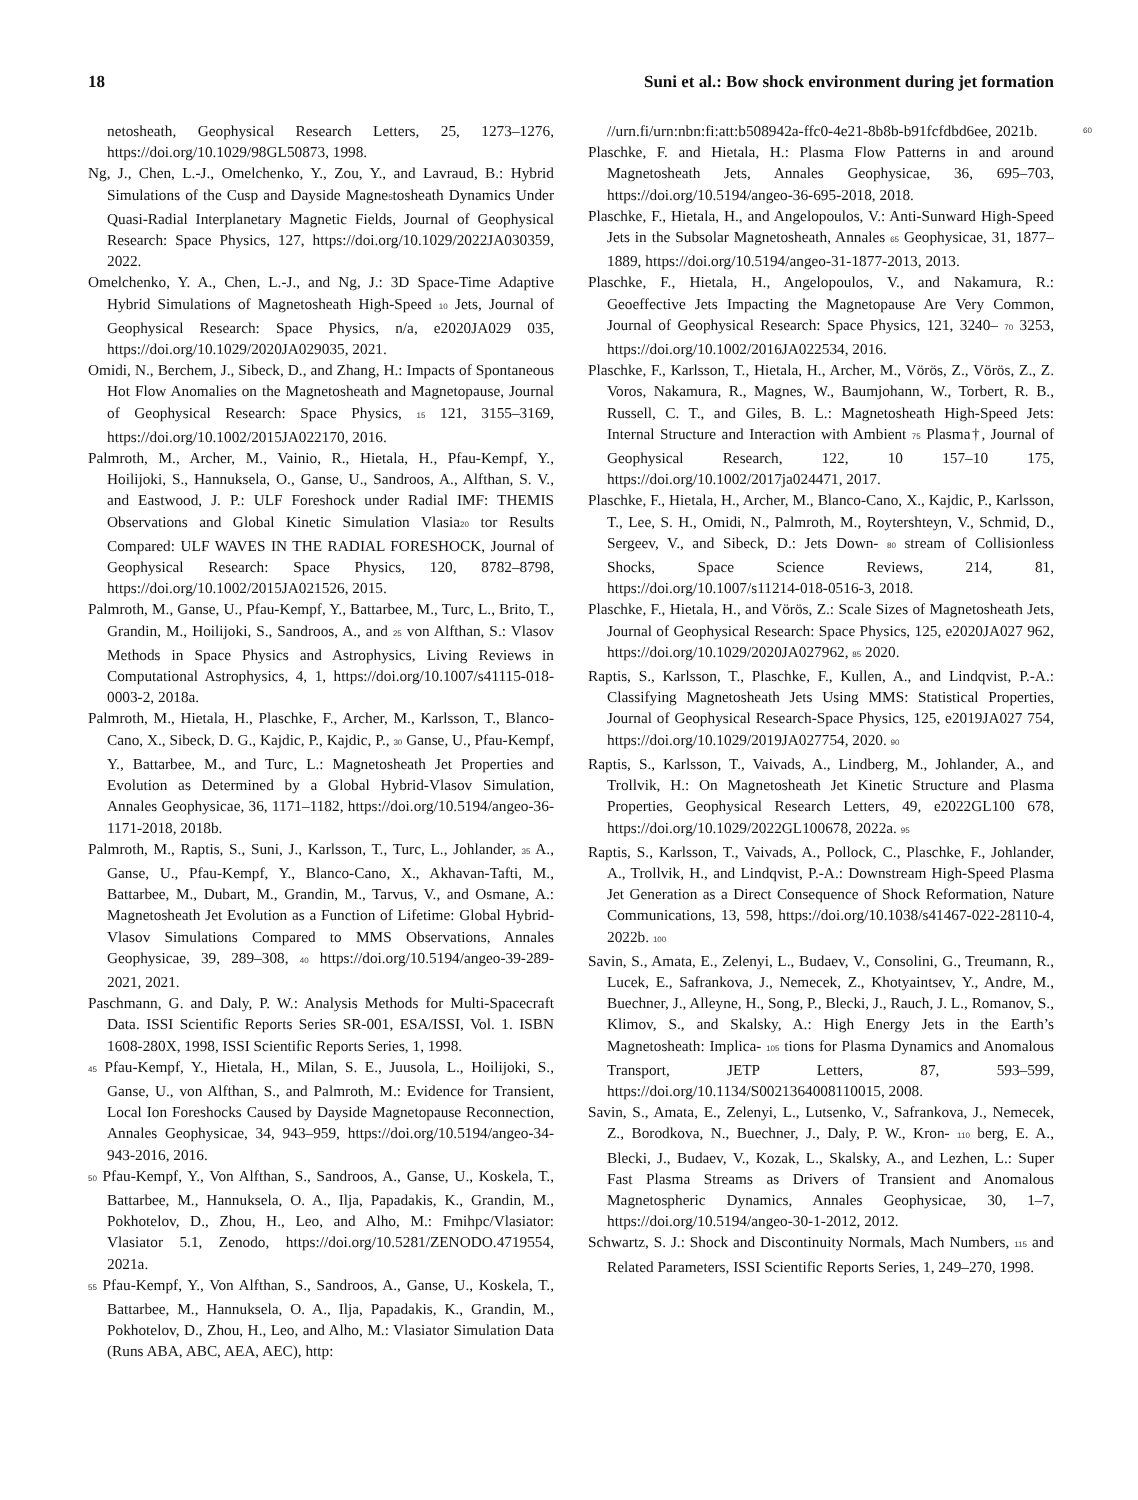18 Suni et al.: Bow shock environment during jet formation
netosheath, Geophysical Research Letters, 25, 1273–1276, https://doi.org/10.1029/98GL50873, 1998.
Ng, J., Chen, L.-J., Omelchenko, Y., Zou, Y., and Lavraud, B.: Hybrid Simulations of the Cusp and Dayside Magne5tosheath Dynamics Under Quasi-Radial Interplanetary Magnetic Fields, Journal of Geophysical Research: Space Physics, 127, https://doi.org/10.1029/2022JA030359, 2022.
Omelchenko, Y. A., Chen, L.-J., and Ng, J.: 3D Space-Time Adaptive Hybrid Simulations of Magnetosheath High-Speed 10 Jets, Journal of Geophysical Research: Space Physics, n/a, e2020JA029 035, https://doi.org/10.1029/2020JA029035, 2021.
Omidi, N., Berchem, J., Sibeck, D., and Zhang, H.: Impacts of Spontaneous Hot Flow Anomalies on the Magnetosheath and Magnetopause, Journal of Geophysical Research: Space Physics, 15 121, 3155–3169, https://doi.org/10.1002/2015JA022170, 2016.
Palmroth, M., Archer, M., Vainio, R., Hietala, H., Pfau-Kempf, Y., Hoilijoki, S., Hannuksela, O., Ganse, U., Sandroos, A., Alfthan, S. V., and Eastwood, J. P.: ULF Foreshock under Radial IMF: THEMIS Observations and Global Kinetic Simulation Vlasia20 tor Results Compared: ULF WAVES IN THE RADIAL FORESHOCK, Journal of Geophysical Research: Space Physics, 120, 8782–8798, https://doi.org/10.1002/2015JA021526, 2015.
Palmroth, M., Ganse, U., Pfau-Kempf, Y., Battarbee, M., Turc, L., Brito, T., Grandin, M., Hoilijoki, S., Sandroos, A., and 25 von Alfthan, S.: Vlasov Methods in Space Physics and Astrophysics, Living Reviews in Computational Astrophysics, 4, 1, https://doi.org/10.1007/s41115-018-0003-2, 2018a.
Palmroth, M., Hietala, H., Plaschke, F., Archer, M., Karlsson, T., Blanco-Cano, X., Sibeck, D. G., Kajdic, P., Kajdic, P., 30 Ganse, U., Pfau-Kempf, Y., Battarbee, M., and Turc, L.: Magnetosheath Jet Properties and Evolution as Determined by a Global Hybrid-Vlasov Simulation, Annales Geophysicae, 36, 1171–1182, https://doi.org/10.5194/angeo-36-1171-2018, 2018b.
Palmroth, M., Raptis, S., Suni, J., Karlsson, T., Turc, L., Johlander, 35 A., Ganse, U., Pfau-Kempf, Y., Blanco-Cano, X., Akhavan-Tafti, M., Battarbee, M., Dubart, M., Grandin, M., Tarvus, V., and Osmane, A.: Magnetosheath Jet Evolution as a Function of Lifetime: Global Hybrid-Vlasov Simulations Compared to MMS Observations, Annales Geophysicae, 39, 289–308, 40 https://doi.org/10.5194/angeo-39-289-2021, 2021.
Paschmann, G. and Daly, P. W.: Analysis Methods for Multi-Spacecraft Data. ISSI Scientific Reports Series SR-001, ESA/ISSI, Vol. 1. ISBN 1608-280X, 1998, ISSI Scientific Reports Series, 1, 1998.
45 Pfau-Kempf, Y., Hietala, H., Milan, S. E., Juusola, L., Hoilijoki, S., Ganse, U., von Alfthan, S., and Palmroth, M.: Evidence for Transient, Local Ion Foreshocks Caused by Dayside Magnetopause Reconnection, Annales Geophysicae, 34, 943–959, https://doi.org/10.5194/angeo-34-943-2016, 2016.
50 Pfau-Kempf, Y., Von Alfthan, S., Sandroos, A., Ganse, U., Koskela, T., Battarbee, M., Hannuksela, O. A., Ilja, Papadakis, K., Grandin, M., Pokhotelov, D., Zhou, H., Leo, and Alho, M.: Fmihpc/Vlasiator: Vlasiator 5.1, Zenodo, https://doi.org/10.5281/ZENODO.4719554, 2021a.
55 Pfau-Kempf, Y., Von Alfthan, S., Sandroos, A., Ganse, U., Koskela, T., Battarbee, M., Hannuksela, O. A., Ilja, Papadakis, K., Grandin, M., Pokhotelov, D., Zhou, H., Leo, and Alho, M.: Vlasiator Simulation Data (Runs ABA, ABC, AEA, AEC), http:
//urn.fi/urn:nbn:fi:att:b508942a-ffc0-4e21-8b8b-b91fcfdbd6ee, 2021b. 60
Plaschke, F. and Hietala, H.: Plasma Flow Patterns in and around Magnetosheath Jets, Annales Geophysicae, 36, 695–703, https://doi.org/10.5194/angeo-36-695-2018, 2018.
Plaschke, F., Hietala, H., and Angelopoulos, V.: Anti-Sunward High-Speed Jets in the Subsolar Magnetosheath, Annales 65 Geophysicae, 31, 1877–1889, https://doi.org/10.5194/angeo-31-1877-2013, 2013.
Plaschke, F., Hietala, H., Angelopoulos, V., and Nakamura, R.: Geoeffective Jets Impacting the Magnetopause Are Very Common, Journal of Geophysical Research: Space Physics, 121, 3240– 70 3253, https://doi.org/10.1002/2016JA022534, 2016.
Plaschke, F., Karlsson, T., Hietala, H., Archer, M., Vörös, Z., Vörös, Z., Z. Voros, Nakamura, R., Magnes, W., Baumjohann, W., Torbert, R. B., Russell, C. T., and Giles, B. L.: Magnetosheath High-Speed Jets: Internal Structure and Interaction with Ambient 75 Plasma†, Journal of Geophysical Research, 122, 10 157–10 175, https://doi.org/10.1002/2017ja024471, 2017.
Plaschke, F., Hietala, H., Archer, M., Blanco-Cano, X., Kajdic, P., Karlsson, T., Lee, S. H., Omidi, N., Palmroth, M., Roytershteyn, V., Schmid, D., Sergeev, V., and Sibeck, D.: Jets Down- 80 stream of Collisionless Shocks, Space Science Reviews, 214, 81, https://doi.org/10.1007/s11214-018-0516-3, 2018.
Plaschke, F., Hietala, H., and Vörös, Z.: Scale Sizes of Magnetosheath Jets, Journal of Geophysical Research: Space Physics, 125, e2020JA027 962, https://doi.org/10.1029/2020JA027962, 85 2020.
Raptis, S., Karlsson, T., Plaschke, F., Kullen, A., and Lindqvist, P.-A.: Classifying Magnetosheath Jets Using MMS: Statistical Properties, Journal of Geophysical Research-Space Physics, 125, e2019JA027 754, https://doi.org/10.1029/2019JA027754, 2020. 90
Raptis, S., Karlsson, T., Vaivads, A., Lindberg, M., Johlander, A., and Trollvik, H.: On Magnetosheath Jet Kinetic Structure and Plasma Properties, Geophysical Research Letters, 49, e2022GL100 678, https://doi.org/10.1029/2022GL100678, 2022a. 95
Raptis, S., Karlsson, T., Vaivads, A., Pollock, C., Plaschke, F., Johlander, A., Trollvik, H., and Lindqvist, P.-A.: Downstream High-Speed Plasma Jet Generation as a Direct Consequence of Shock Reformation, Nature Communications, 13, 598, https://doi.org/10.1038/s41467-022-28110-4, 2022b. 100
Savin, S., Amata, E., Zelenyi, L., Budaev, V., Consolini, G., Treumann, R., Lucek, E., Safrankova, J., Nemecek, Z., Khotyaintsev, Y., Andre, M., Buechner, J., Alleyne, H., Song, P., Blecki, J., Rauch, J. L., Romanov, S., Klimov, S., and Skalsky, A.: High Energy Jets in the Earth’s Magnetosheath: Implica- 105 tions for Plasma Dynamics and Anomalous Transport, JETP Letters, 87, 593–599, https://doi.org/10.1134/S0021364008110015, 2008.
Savin, S., Amata, E., Zelenyi, L., Lutsenko, V., Safrankova, J., Nemecek, Z., Borodkova, N., Buechner, J., Daly, P. W., Kron- 110 berg, E. A., Blecki, J., Budaev, V., Kozak, L., Skalsky, A., and Lezhen, L.: Super Fast Plasma Streams as Drivers of Transient and Anomalous Magnetospheric Dynamics, Annales Geophysicae, 30, 1–7, https://doi.org/10.5194/angeo-30-1-2012, 2012.
Schwartz, S. J.: Shock and Discontinuity Normals, Mach Numbers, 115 and Related Parameters, ISSI Scientific Reports Series, 1, 249–270, 1998.